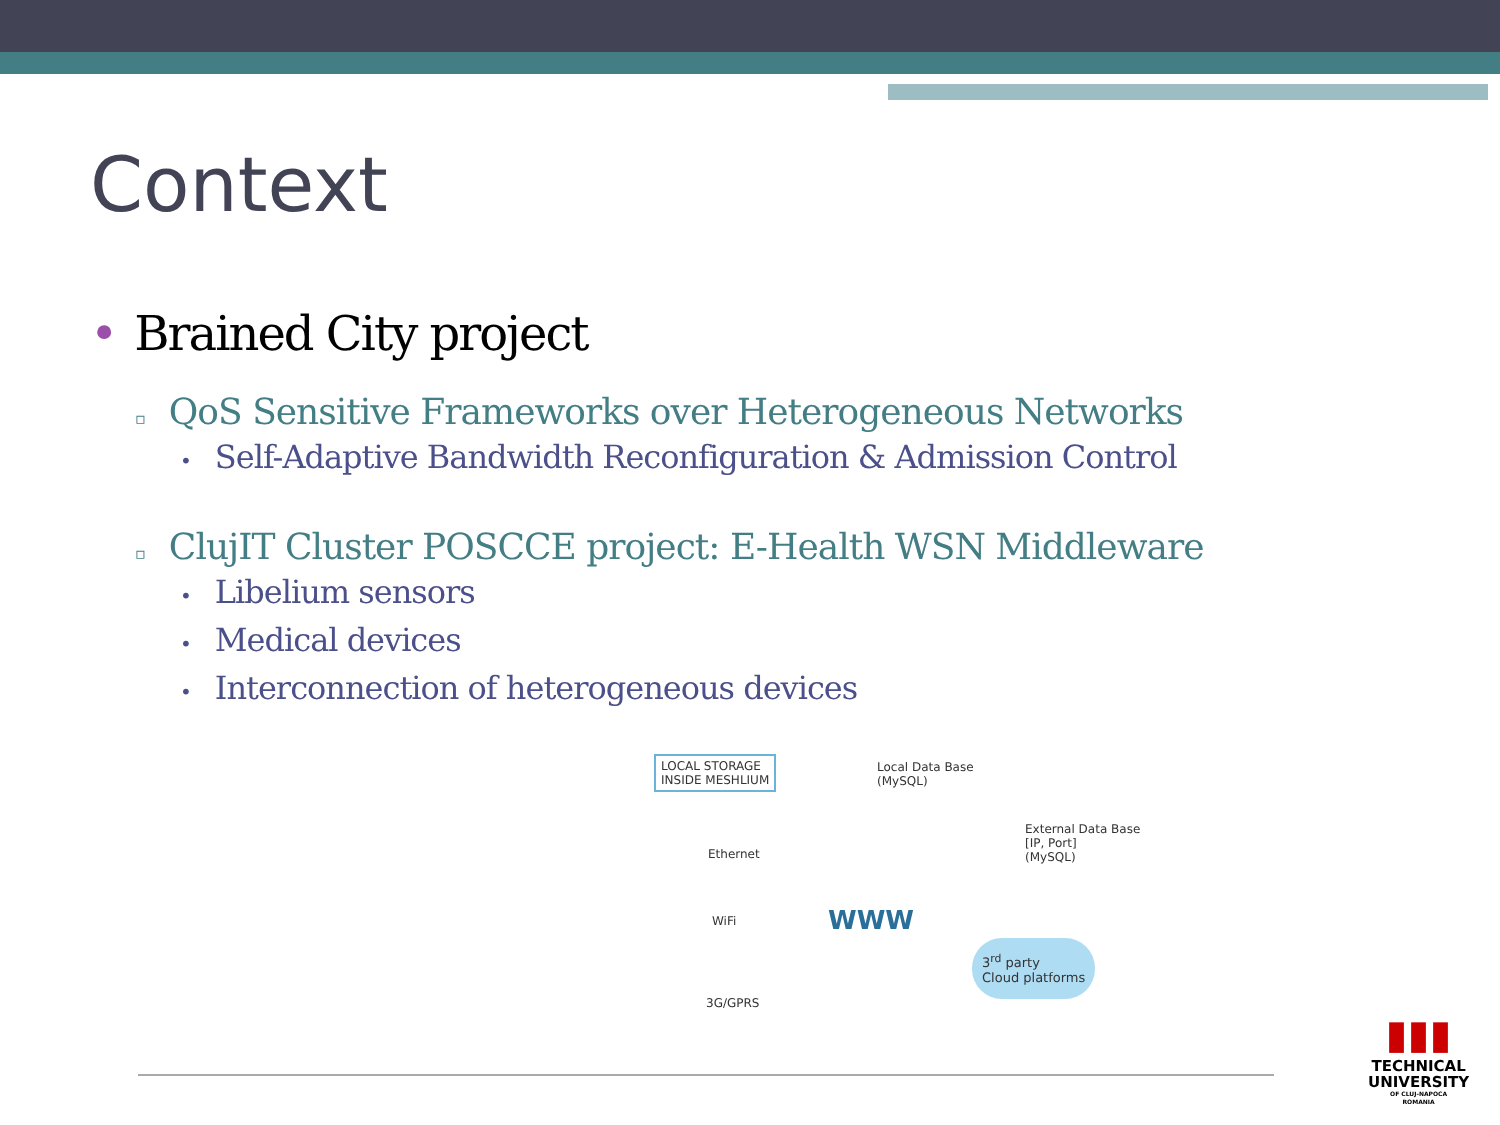Context
• Brained City project
▫ QoS Sensitive Frameworks over Heterogeneous Networks
• Self-Adaptive Bandwidth Reconfiguration & Admission Control
▫ ClujIT Cluster POSCCE project: E-Health WSN Middleware
• Libelium sensors
• Medical devices
• Interconnection of heterogeneous devices
LOCAL STORAGE
INSIDE MESHLIUM
Local Data Base
(MySQL)
External Data Base
[IP, Port]
(MySQL)
Ethernet
WiFi
3G/GPRS
WWW
3<sup>rd</sup> party
Cloud platforms
▮▮▮
TECHNICAL
UNIVERSITY
OF CLUJ-NAPOCA
ROMANIA